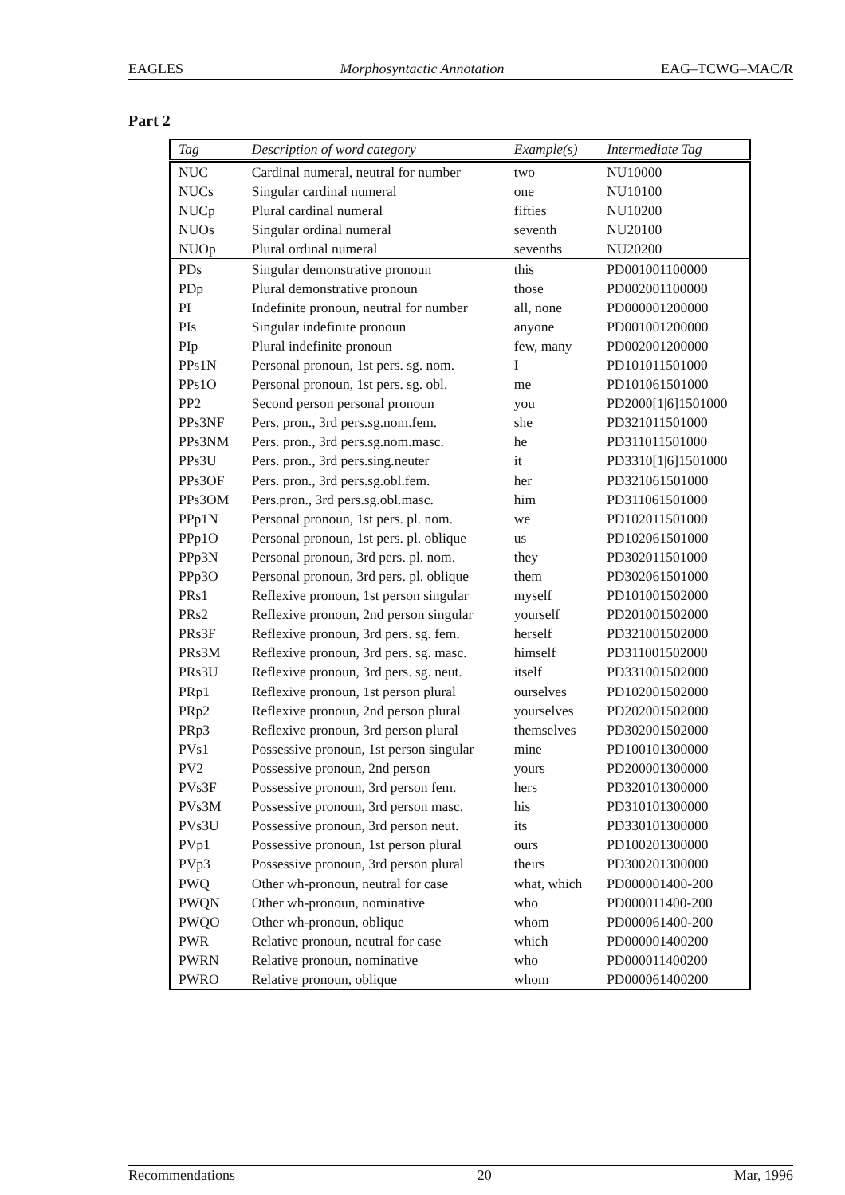EAGLES Morphosyntactic Annotation EAG–TCWG–MAC/R
Part 2
| Tag | Description of word category | Example(s) | Intermediate Tag |
| --- | --- | --- | --- |
| NUC | Cardinal numeral, neutral for number | two | NU10000 |
| NUCs | Singular cardinal numeral | one | NU10100 |
| NUCp | Plural cardinal numeral | fifties | NU10200 |
| NUOs | Singular ordinal numeral | seventh | NU20100 |
| NUOp | Plural ordinal numeral | sevenths | NU20200 |
| PDs | Singular demonstrative pronoun | this | PD001001100000 |
| PDp | Plural demonstrative pronoun | those | PD002001100000 |
| PI | Indefinite pronoun, neutral for number | all, none | PD000001200000 |
| PIs | Singular indefinite pronoun | anyone | PD001001200000 |
| PIp | Plural indefinite pronoun | few, many | PD002001200000 |
| PPs1N | Personal pronoun, 1st pers. sg. nom. | I | PD101011501000 |
| PPs1O | Personal pronoun, 1st pers. sg. obl. | me | PD101061501000 |
| PP2 | Second person personal pronoun | you | PD2000[1/6]1501000 |
| PPs3NF | Pers. pron., 3rd pers.sg.nom.fem. | she | PD321011501000 |
| PPs3NM | Pers. pron., 3rd pers.sg.nom.masc. | he | PD311011501000 |
| PPs3U | Pers. pron., 3rd pers.sing.neuter | it | PD3310[1/6]1501000 |
| PPs3OF | Pers. pron., 3rd pers.sg.obl.fem. | her | PD321061501000 |
| PPs3OM | Pers.pron., 3rd pers.sg.obl.masc. | him | PD311061501000 |
| PPp1N | Personal pronoun, 1st pers. pl. nom. | we | PD102011501000 |
| PPp1O | Personal pronoun, 1st pers. pl. oblique | us | PD102061501000 |
| PPp3N | Personal pronoun, 3rd pers. pl. nom. | they | PD302011501000 |
| PPp3O | Personal pronoun, 3rd pers. pl. oblique | them | PD302061501000 |
| PRs1 | Reflexive pronoun, 1st person singular | myself | PD101001502000 |
| PRs2 | Reflexive pronoun, 2nd person singular | yourself | PD201001502000 |
| PRs3F | Reflexive pronoun, 3rd pers. sg. fem. | herself | PD321001502000 |
| PRs3M | Reflexive pronoun, 3rd pers. sg. masc. | himself | PD311001502000 |
| PRs3U | Reflexive pronoun, 3rd pers. sg. neut. | itself | PD331001502000 |
| PRp1 | Reflexive pronoun, 1st person plural | ourselves | PD102001502000 |
| PRp2 | Reflexive pronoun, 2nd person plural | yourselves | PD202001502000 |
| PRp3 | Reflexive pronoun, 3rd person plural | themselves | PD302001502000 |
| PVs1 | Possessive pronoun, 1st person singular | mine | PD100101300000 |
| PV2 | Possessive pronoun, 2nd person | yours | PD200001300000 |
| PVs3F | Possessive pronoun, 3rd person fem. | hers | PD320101300000 |
| PVs3M | Possessive pronoun, 3rd person masc. | his | PD310101300000 |
| PVs3U | Possessive pronoun, 3rd person neut. | its | PD330101300000 |
| PVp1 | Possessive pronoun, 1st person plural | ours | PD100201300000 |
| PVp3 | Possessive pronoun, 3rd person plural | theirs | PD300201300000 |
| PWQ | Other wh-pronoun, neutral for case | what, which | PD000001400-200 |
| PWQN | Other wh-pronoun, nominative | who | PD000011400-200 |
| PWQO | Other wh-pronoun, oblique | whom | PD000061400-200 |
| PWR | Relative pronoun, neutral for case | which | PD000001400200 |
| PWRN | Relative pronoun, nominative | who | PD000011400200 |
| PWRO | Relative pronoun, oblique | whom | PD000061400200 |
Recommendations 20 Mar, 1996